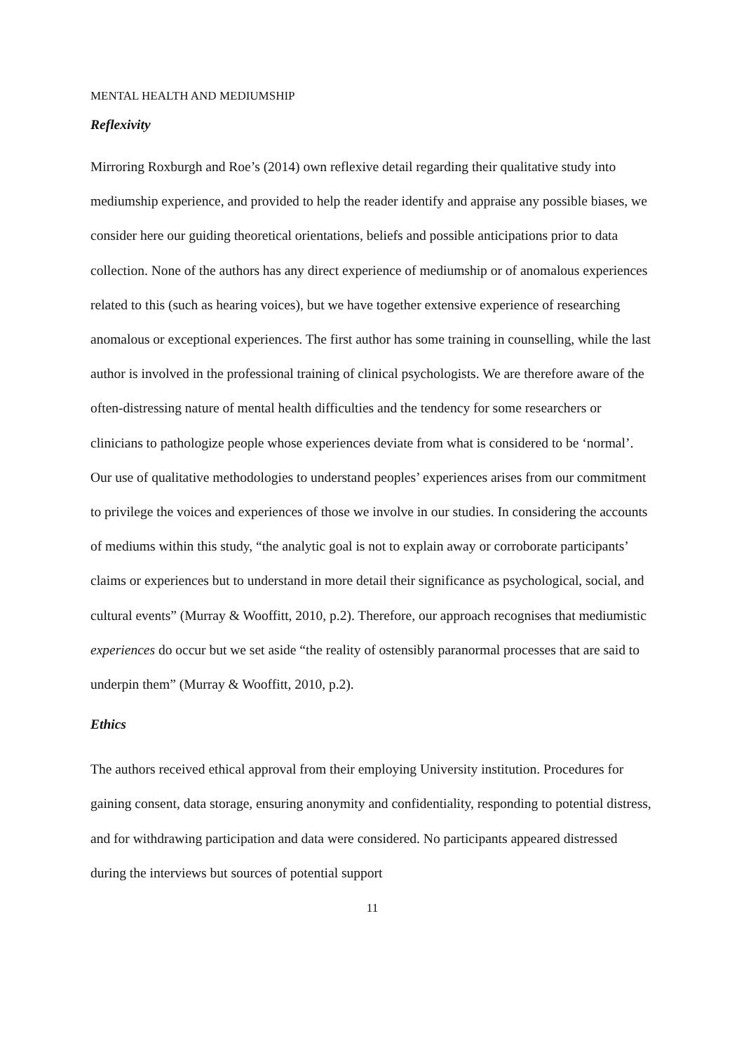MENTAL HEALTH AND MEDIUMSHIP
Reflexivity
Mirroring Roxburgh and Roe’s (2014) own reflexive detail regarding their qualitative study into mediumship experience, and provided to help the reader identify and appraise any possible biases, we consider here our guiding theoretical orientations, beliefs and possible anticipations prior to data collection. None of the authors has any direct experience of mediumship or of anomalous experiences related to this (such as hearing voices), but we have together extensive experience of researching anomalous or exceptional experiences. The first author has some training in counselling, while the last author is involved in the professional training of clinical psychologists. We are therefore aware of the often-distressing nature of mental health difficulties and the tendency for some researchers or clinicians to pathologize people whose experiences deviate from what is considered to be ‘normal’. Our use of qualitative methodologies to understand peoples’ experiences arises from our commitment to privilege the voices and experiences of those we involve in our studies. In considering the accounts of mediums within this study, “the analytic goal is not to explain away or corroborate participants’ claims or experiences but to understand in more detail their significance as psychological, social, and cultural events” (Murray & Wooffitt, 2010, p.2). Therefore, our approach recognises that mediumistic experiences do occur but we set aside “the reality of ostensibly paranormal processes that are said to underpin them” (Murray & Wooffitt, 2010, p.2).
Ethics
The authors received ethical approval from their employing University institution. Procedures for gaining consent, data storage, ensuring anonymity and confidentiality, responding to potential distress, and for withdrawing participation and data were considered. No participants appeared distressed during the interviews but sources of potential support
11